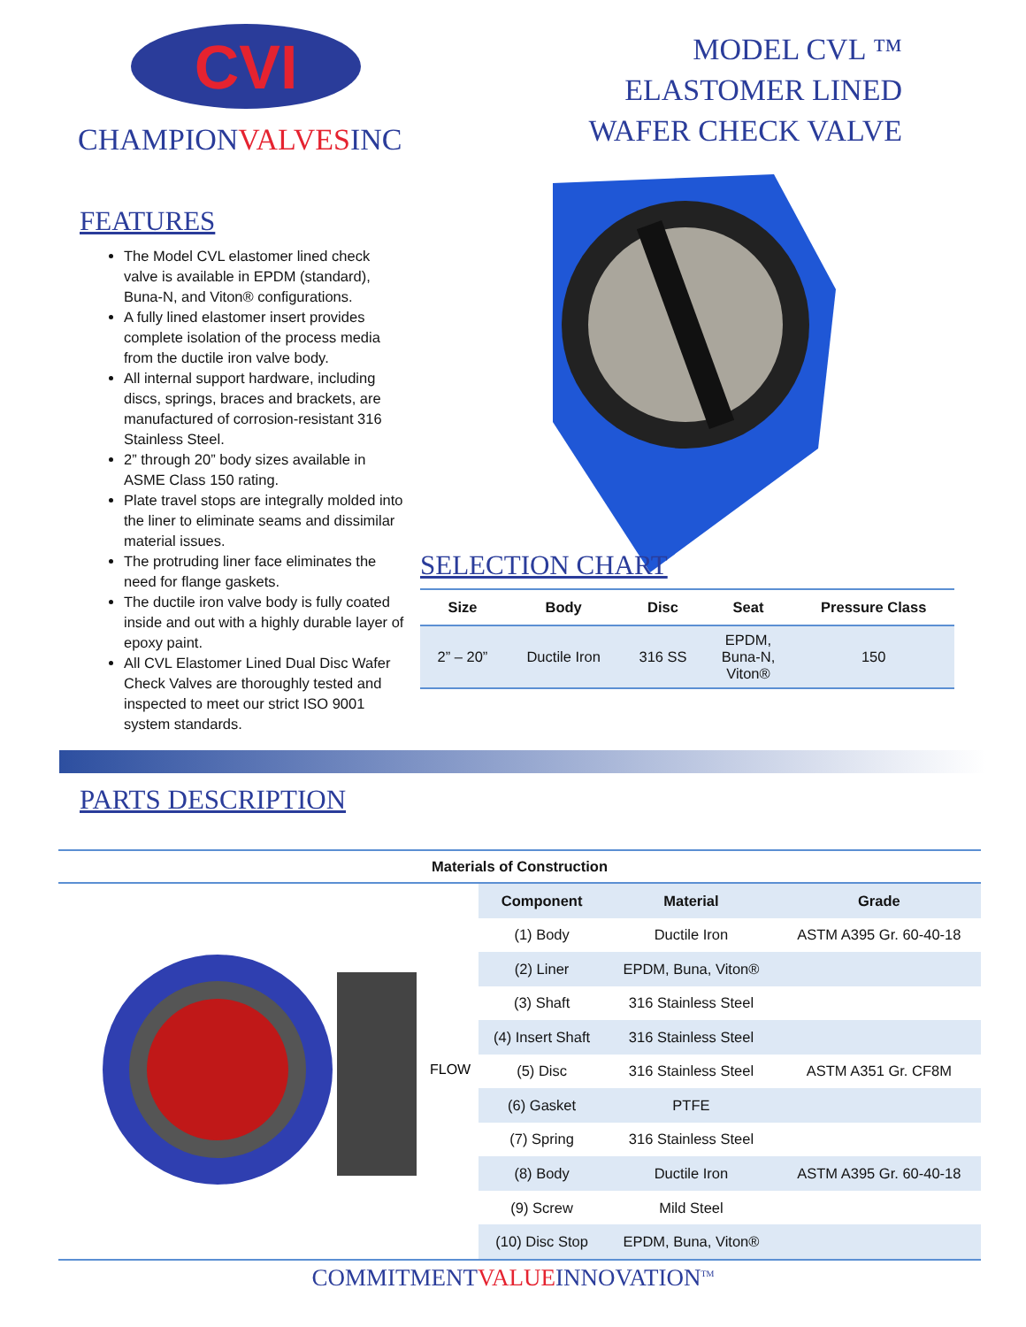CVI
CHAMPIONVALVESINC
MODEL CVL ™
ELASTOMER LINED
WAFER CHECK VALVE
FEATURES
The Model CVL elastomer lined check valve is available in EPDM (standard), Buna-N, and Viton® configurations.
A fully lined elastomer insert provides complete isolation of the process media from the ductile iron valve body.
All internal support hardware, including discs, springs, braces and brackets, are manufactured of corrosion-resistant 316 Stainless Steel.
2” through 20” body sizes available in ASME Class 150 rating.
Plate travel stops are integrally molded into the liner to eliminate seams and dissimilar material issues.
The protruding liner face eliminates the need for flange gaskets.
The ductile iron valve body is fully coated inside and out with a highly durable layer of epoxy paint.
All CVL Elastomer Lined Dual Disc Wafer Check Valves are thoroughly tested and inspected to meet our strict ISO 9001 system standards.
SELECTION CHART
| Size | Body | Disc | Seat | Pressure Class |
| --- | --- | --- | --- | --- |
| 2” – 20” | Ductile Iron | 316 SS | EPDM, Buna-N, Viton® | 150 |
PARTS DESCRIPTION
Materials of Construction
FLOW
| Component | Material | Grade |
| --- | --- | --- |
| (1) Body | Ductile Iron | ASTM A395 Gr. 60-40-18 |
| (2) Liner | EPDM, Buna, Viton® | |
| (3) Shaft | 316 Stainless Steel | |
| (4) Insert Shaft | 316 Stainless Steel | |
| (5) Disc | 316 Stainless Steel | ASTM A351 Gr. CF8M |
| (6) Gasket | PTFE | |
| (7) Spring | 316 Stainless Steel | |
| (8) Body | Ductile Iron | ASTM A395 Gr. 60-40-18 |
| (9) Screw | Mild Steel | |
| (10) Disc Stop | EPDM, Buna, Viton® | |
COMMITMENTVALUEINNOVATION<sup>TM</sup>